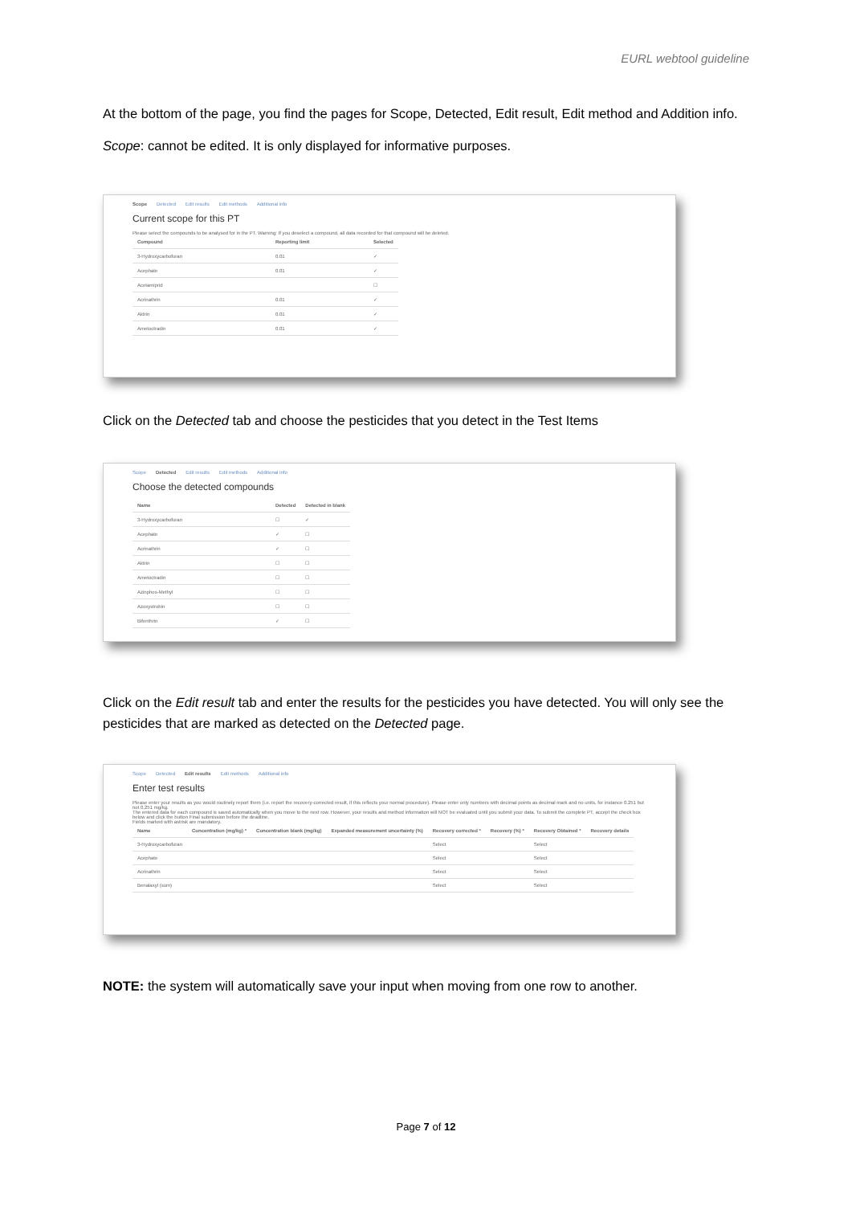EURL webtool guideline
At the bottom of the page, you find the pages for Scope, Detected, Edit result, Edit method and Addition info.
Scope: cannot be edited. It is only displayed for informative purposes.
Scope Detected Edit results Edit methods Additional info
Current scope for this PT
Please select the compounds to be analysed for in the PT. Warning: If you deselect a compound, all data recorded for that compound will be deleted.
| Compound | Reporting limit | Selected |
| --- | --- | --- |
| 3-Hydroxycarbofuran | 0.01 | ✓ |
| Acephate | 0.01 | ✓ |
| Acetamiprid | | ☐ |
| Acrinathrin | 0.01 | ✓ |
| Aldrin | 0.01 | ✓ |
| Ametoctradin | 0.01 | ✓ |
Click on the Detected tab and choose the pesticides that you detect in the Test Items
Scope Detected Edit results Edit methods Additional info
Choose the detected compounds
| Name | Detected | Detected in blank |
| --- | --- | --- |
| 3-Hydroxycarbofuran | ☐ | ✓ |
| Acephate | ✓ | ☐ |
| Acrinathrin | ✓ | ☐ |
| Aldrin | ☐ | ☐ |
| Ametoctradin | ☐ | ☐ |
| Azinphos-Methyl | ☐ | ☐ |
| Azoxystrobin | ☐ | ☐ |
| Bifenthrin | ✓ | ☐ |
Click on the Edit result tab and enter the results for the pesticides you have detected. You will only see the pesticides that are marked as detected on the Detected page.
Scope Detected Edit results Edit methods Additional info
Enter test results
Please enter your results as you would routinely report them (i.e. report the recovery-corrected result, if this reflects your normal procedure). Please enter only numbers with decimal points as decimal mark and no units, for instance 0.251 but not 0,251 mg/kg.
The entered data for each compound is saved automatically when you move to the next row. However, your results and method information will NOT be evaluated until you submit your data. To submit the complete PT, accept the check box below and click the button Final submission before the deadline.
Fields marked with astrisk are mandatory.
| Name | Concentration (mg/kg) * | Concentration blank (mg/kg) | Expanded measurement uncertainty (%) | Recovery corrected * | Recovery (%) * | Recovery Obtained * | Recovery details |
| --- | --- | --- | --- | --- | --- | --- | --- |
| 3-Hydroxycarbofuran | | | | Select | | Select | |
| Acephate | | | | Select | | Select | |
| Acrinathrin | | | | Select | | Select | |
| Benalaxyl (sum) | | | | Select | | Select | |
NOTE: the system will automatically save your input when moving from one row to another.
Page 7 of 12